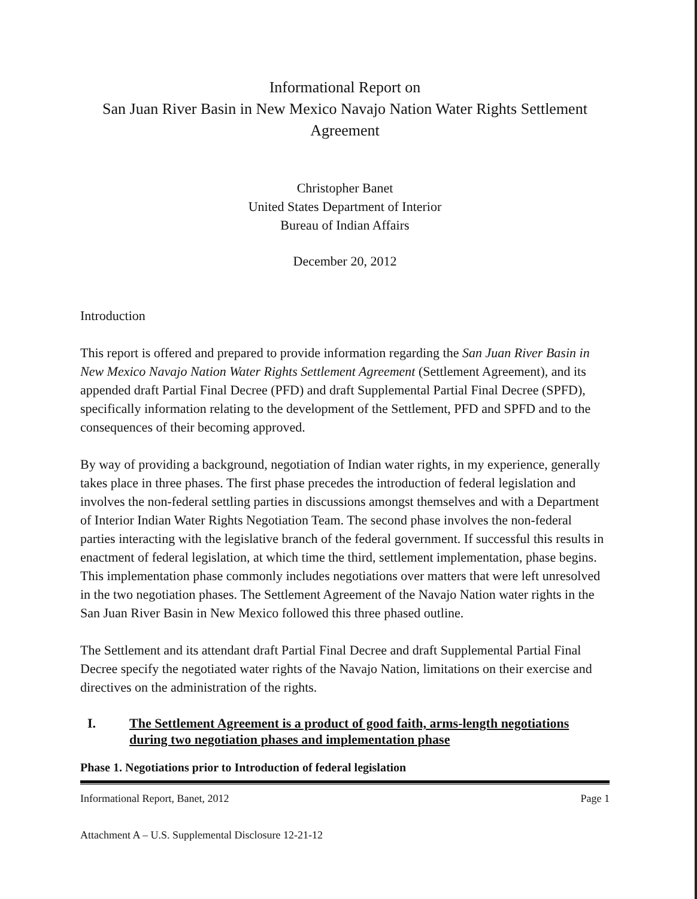Informational Report on
San Juan River Basin in New Mexico Navajo Nation Water Rights Settlement
Agreement
Christopher Banet
United States Department of Interior
Bureau of Indian Affairs
December 20, 2012
Introduction
This report is offered and prepared to provide information regarding the San Juan River Basin in New Mexico Navajo Nation Water Rights Settlement Agreement (Settlement Agreement), and its appended draft Partial Final Decree (PFD) and draft Supplemental Partial Final Decree (SPFD), specifically information relating to the development of the Settlement, PFD and SPFD and to the consequences of their becoming approved.
By way of providing a background, negotiation of Indian water rights, in my experience, generally takes place in three phases. The first phase precedes the introduction of federal legislation and involves the non-federal settling parties in discussions amongst themselves and with a Department of Interior Indian Water Rights Negotiation Team. The second phase involves the non-federal parties interacting with the legislative branch of the federal government. If successful this results in enactment of federal legislation, at which time the third, settlement implementation, phase begins. This implementation phase commonly includes negotiations over matters that were left unresolved in the two negotiation phases. The Settlement Agreement of the Navajo Nation water rights in the San Juan River Basin in New Mexico followed this three phased outline.
The Settlement and its attendant draft Partial Final Decree and draft Supplemental Partial Final Decree specify the negotiated water rights of the Navajo Nation, limitations on their exercise and directives on the administration of the rights.
I. The Settlement Agreement is a product of good faith, arms-length negotiations during two negotiation phases and implementation phase
Phase 1. Negotiations prior to Introduction of federal legislation
Informational Report, Banet, 2012 Page 1
Attachment A – U.S. Supplemental Disclosure 12-21-12